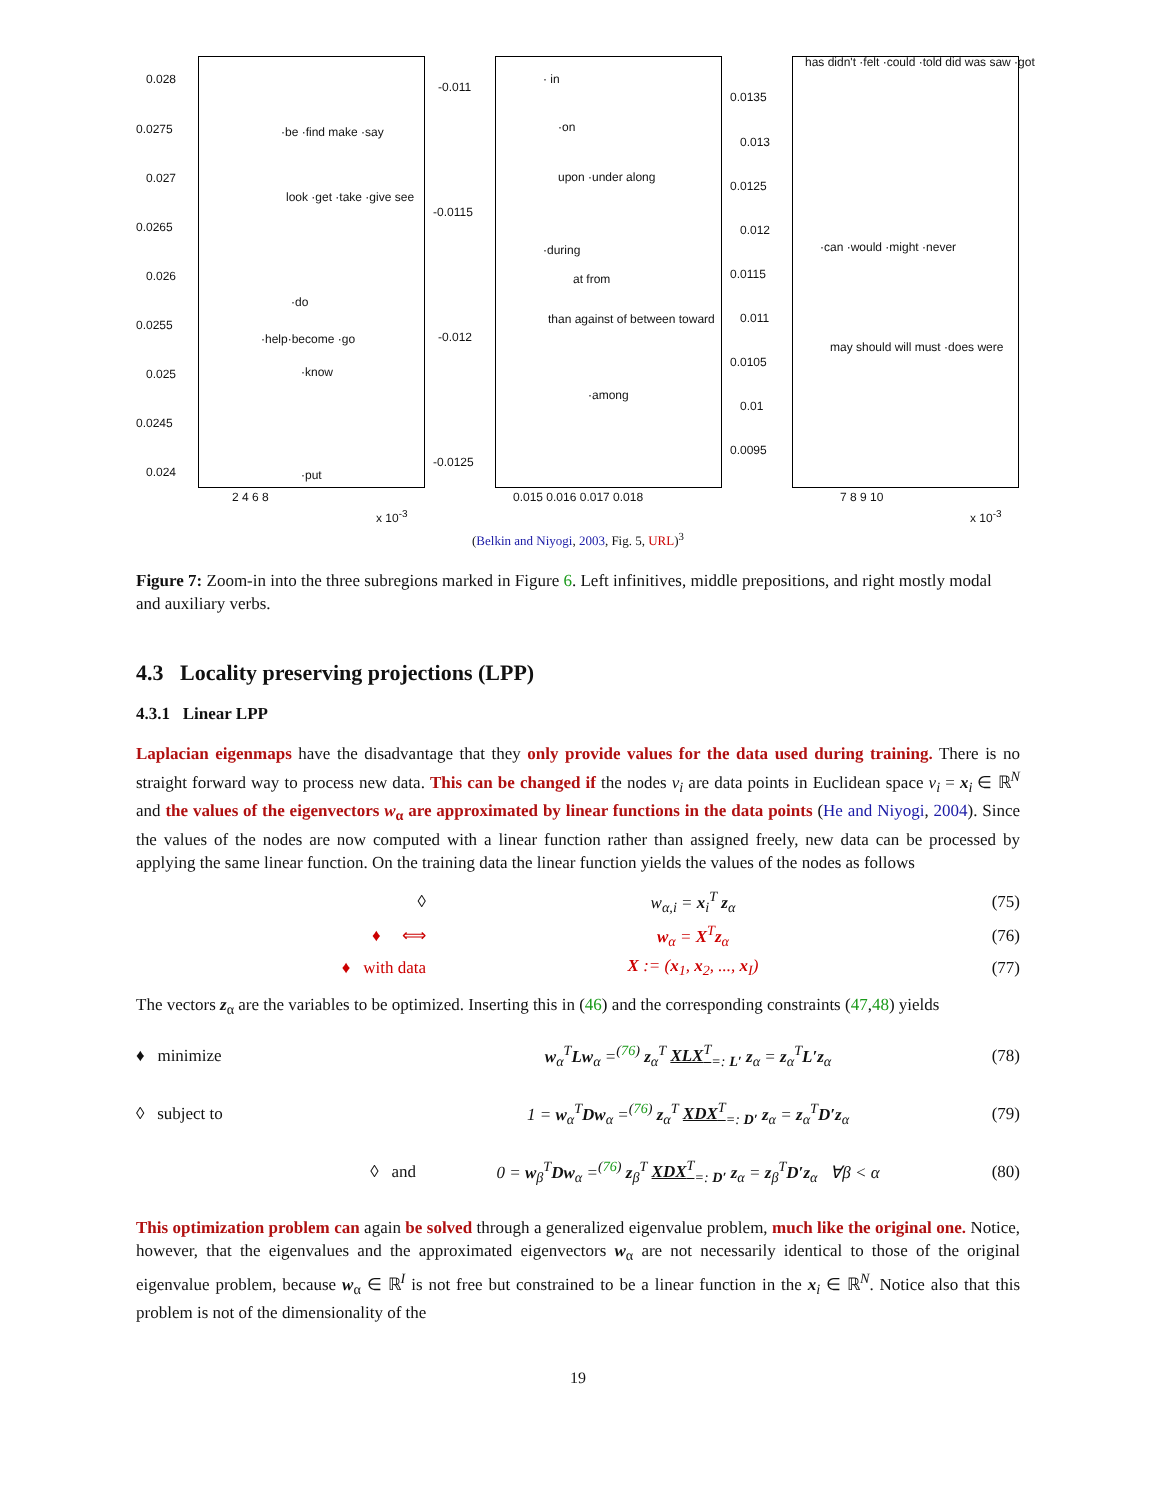0.028
0.0275
0.027
0.0265
0.026
0.0255
0.025
0.0245
0.024
·be ·find make ·say
look ·get ·take ·give see
·do
·help·become ·go
·know
·put
2 4 6 8
x 10<sup>-3</sup>
-0.011
-0.0115
-0.012
-0.0125
· in
·on
upon ·under along
·during
at from
than against of between toward
·among
0.015 0.016 0.017 0.018
0.0135
0.013
0.0125
0.012
0.0115
0.011
0.0105
0.01
0.0095
has didn't ·felt ·could ·told did was saw ·got
·can ·would ·might ·never
may should will must ·does were
7 8 9 10
x 10<sup>-3</sup>
(Belkin and Niyogi, 2003, Fig. 5, URL)<sup>3</sup>
Figure 7: Zoom-in into the three subregions marked in Figure 6. Left infinitives, middle prepositions, and right mostly modal and auxiliary verbs.
4.3 Locality preserving projections (LPP)
4.3.1 Linear LPP
Laplacian eigenmaps have the disadvantage that they only provide values for the data used during training. There is no straight forward way to process new data. This can be changed if the nodes v<sub>i</sub> are data points in Euclidean space v<sub>i</sub> = x<sub>i</sub> ∈ ℝ<sup>N</sup> and the values of the eigenvectors w<sub>α</sub> are approximated by linear functions in the data points (He and Niyogi, 2004). Since the values of the nodes are now computed with a linear function rather than assigned freely, new data can be processed by applying the same linear function. On the training data the linear function yields the values of the nodes as follows
◊ w<sub>α,i</sub> = x<sub>i</sub><sup>T</sup> z<sub>α</sub> (75)
♦ ⟺ w<sub>α</sub> = X<sup>T</sup>z<sub>α</sub> (76)
♦ with data X := (x<sub>1</sub>, x<sub>2</sub>, ..., x<sub>I</sub>) (77)
The vectors z<sub>α</sub> are the variables to be optimized. Inserting this in (46) and the corresponding constraints (47,48) yields
♦ minimize w<sub>α</sub><sup>T</sup>Lw<sub>α</sub> =<sup>(76)</sup> z<sub>α</sub><sup>T</sup> XLX<sup>T</sup><sub>=: L′</sub> z<sub>α</sub> = z<sub>α</sub><sup>T</sup>L′z<sub>α</sub> (78)
◊ subject to 1 = w<sub>α</sub><sup>T</sup>Dw<sub>α</sub> =<sup>(76)</sup> z<sub>α</sub><sup>T</sup> XDX<sup>T</sup><sub>=: D′</sub> z<sub>α</sub> = z<sub>α</sub><sup>T</sup>D′z<sub>α</sub> (79)
◊ and 0 = w<sub>β</sub><sup>T</sup>Dw<sub>α</sub> =<sup>(76)</sup> z<sub>β</sub><sup>T</sup> XDX<sup>T</sup><sub>=: D′</sub> z<sub>α</sub> = z<sub>β</sub><sup>T</sup>D′z<sub>α</sub> ∀β < α (80)
This optimization problem can again be solved through a generalized eigenvalue problem, much like the original one. Notice, however, that the eigenvalues and the approximated eigenvectors w<sub>α</sub> are not necessarily identical to those of the original eigenvalue problem, because w<sub>α</sub> ∈ ℝ<sup>I</sup> is not free but constrained to be a linear function in the x<sub>i</sub> ∈ ℝ<sup>N</sup>. Notice also that this problem is not of the dimensionality of the
19